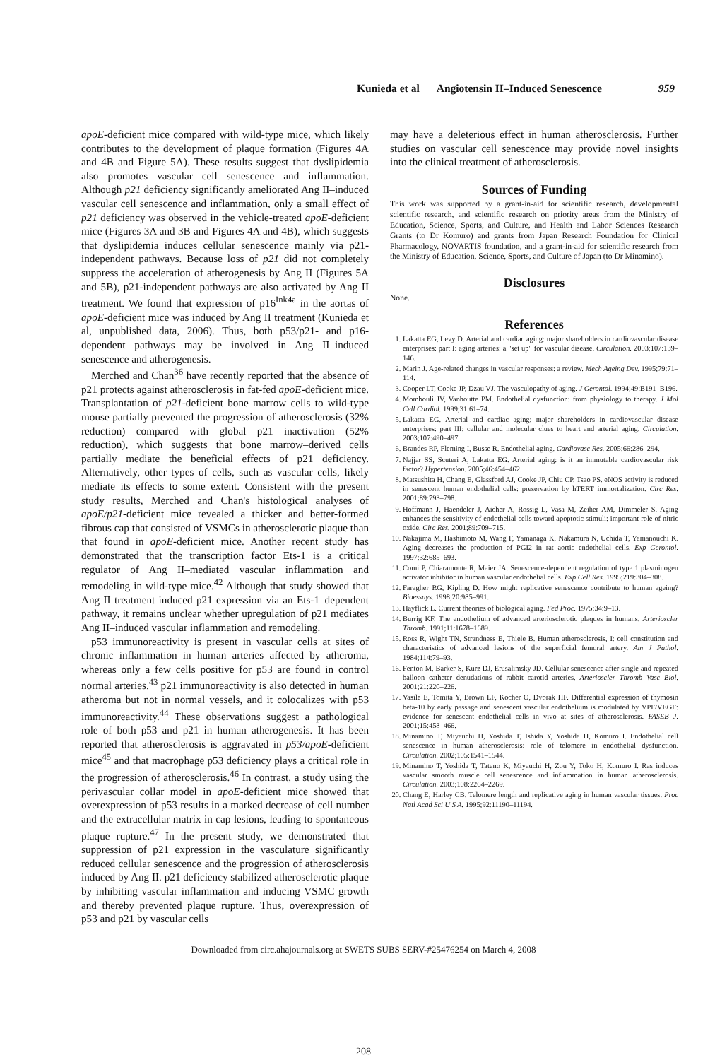Kunieda et al Angiotensin II–Induced Senescence 959
apoE-deficient mice compared with wild-type mice, which likely contributes to the development of plaque formation (Figures 4A and 4B and Figure 5A). These results suggest that dyslipidemia also promotes vascular cell senescence and inflammation. Although p21 deficiency significantly ameliorated Ang II–induced vascular cell senescence and inflammation, only a small effect of p21 deficiency was observed in the vehicle-treated apoE-deficient mice (Figures 3A and 3B and Figures 4A and 4B), which suggests that dyslipidemia induces cellular senescence mainly via p21-independent pathways. Because loss of p21 did not completely suppress the acceleration of atherogenesis by Ang II (Figures 5A and 5B), p21-independent pathways are also activated by Ang II treatment. We found that expression of p16<sup>Ink4a</sup> in the aortas of apoE-deficient mice was induced by Ang II treatment (Kunieda et al, unpublished data, 2006). Thus, both p53/p21- and p16-dependent pathways may be involved in Ang II–induced senescence and atherogenesis.
Merched and Chan<sup>36</sup> have recently reported that the absence of p21 protects against atherosclerosis in fat-fed apoE-deficient mice. Transplantation of p21-deficient bone marrow cells to wild-type mouse partially prevented the progression of atherosclerosis (32% reduction) compared with global p21 inactivation (52% reduction), which suggests that bone marrow–derived cells partially mediate the beneficial effects of p21 deficiency. Alternatively, other types of cells, such as vascular cells, likely mediate its effects to some extent. Consistent with the present study results, Merched and Chan's histological analyses of apoE/p21-deficient mice revealed a thicker and better-formed fibrous cap that consisted of VSMCs in atherosclerotic plaque than that found in apoE-deficient mice. Another recent study has demonstrated that the transcription factor Ets-1 is a critical regulator of Ang II–mediated vascular inflammation and remodeling in wild-type mice.<sup>42</sup> Although that study showed that Ang II treatment induced p21 expression via an Ets-1–dependent pathway, it remains unclear whether upregulation of p21 mediates Ang II–induced vascular inflammation and remodeling.
p53 immunoreactivity is present in vascular cells at sites of chronic inflammation in human arteries affected by atheroma, whereas only a few cells positive for p53 are found in control normal arteries.<sup>43</sup> p21 immunoreactivity is also detected in human atheroma but not in normal vessels, and it colocalizes with p53 immunoreactivity.<sup>44</sup> These observations suggest a pathological role of both p53 and p21 in human atherogenesis. It has been reported that atherosclerosis is aggravated in p53/apoE-deficient mice<sup>45</sup> and that macrophage p53 deficiency plays a critical role in the progression of atherosclerosis.<sup>46</sup> In contrast, a study using the perivascular collar model in apoE-deficient mice showed that overexpression of p53 results in a marked decrease of cell number and the extracellular matrix in cap lesions, leading to spontaneous plaque rupture.<sup>47</sup> In the present study, we demonstrated that suppression of p21 expression in the vasculature significantly reduced cellular senescence and the progression of atherosclerosis induced by Ang II. p21 deficiency stabilized atherosclerotic plaque by inhibiting vascular inflammation and inducing VSMC growth and thereby prevented plaque rupture. Thus, overexpression of p53 and p21 by vascular cells
may have a deleterious effect in human atherosclerosis. Further studies on vascular cell senescence may provide novel insights into the clinical treatment of atherosclerosis.
Sources of Funding
This work was supported by a grant-in-aid for scientific research, developmental scientific research, and scientific research on priority areas from the Ministry of Education, Science, Sports, and Culture, and Health and Labor Sciences Research Grants (to Dr Komuro) and grants from Japan Research Foundation for Clinical Pharmacology, NOVARTIS foundation, and a grant-in-aid for scientific research from the Ministry of Education, Science, Sports, and Culture of Japan (to Dr Minamino).
Disclosures
None.
References
1. Lakatta EG, Levy D. Arterial and cardiac aging: major shareholders in cardiovascular disease enterprises: part I: aging arteries: a "set up" for vascular disease. Circulation. 2003;107:139–146.
2. Marin J. Age-related changes in vascular responses: a review. Mech Ageing Dev. 1995;79:71–114.
3. Cooper LT, Cooke JP, Dzau VJ. The vasculopathy of aging. J Gerontol. 1994;49:B191–B196.
4. Mombouli JV, Vanhoutte PM. Endothelial dysfunction: from physiology to therapy. J Mol Cell Cardiol. 1999;31:61–74.
5. Lakatta EG. Arterial and cardiac aging: major shareholders in cardiovascular disease enterprises: part III: cellular and molecular clues to heart and arterial aging. Circulation. 2003;107:490–497.
6. Brandes RP, Fleming I, Busse R. Endothelial aging. Cardiovasc Res. 2005;66:286–294.
7. Najjar SS, Scuteri A, Lakatta EG. Arterial aging: is it an immutable cardiovascular risk factor? Hypertension. 2005;46:454–462.
8. Matsushita H, Chang E, Glassford AJ, Cooke JP, Chiu CP, Tsao PS. eNOS activity is reduced in senescent human endothelial cells: preservation by hTERT immortalization. Circ Res. 2001;89:793–798.
9. Hoffmann J, Haendeler J, Aicher A, Rossig L, Vasa M, Zeiher AM, Dimmeler S. Aging enhances the sensitivity of endothelial cells toward apoptotic stimuli: important role of nitric oxide. Circ Res. 2001;89:709–715.
10. Nakajima M, Hashimoto M, Wang F, Yamanaga K, Nakamura N, Uchida T, Yamanouchi K. Aging decreases the production of PGI2 in rat aortic endothelial cells. Exp Gerontol. 1997;32:685–693.
11. Comi P, Chiaramonte R, Maier JA. Senescence-dependent regulation of type 1 plasminogen activator inhibitor in human vascular endothelial cells. Exp Cell Res. 1995;219:304–308.
12. Faragher RG, Kipling D. How might replicative senescence contribute to human ageing? Bioessays. 1998;20:985–991.
13. Hayflick L. Current theories of biological aging. Fed Proc. 1975;34:9–13.
14. Burrig KF. The endothelium of advanced arteriosclerotic plaques in humans. Arterioscler Thromb. 1991;11:1678–1689.
15. Ross R, Wight TN, Strandness E, Thiele B. Human atherosclerosis, I: cell constitution and characteristics of advanced lesions of the superficial femoral artery. Am J Pathol. 1984;114:79–93.
16. Fenton M, Barker S, Kurz DJ, Erusalimsky JD. Cellular senescence after single and repeated balloon catheter denudations of rabbit carotid arteries. Arterioscler Thromb Vasc Biol. 2001;21:220–226.
17. Vasile E, Tomita Y, Brown LF, Kocher O, Dvorak HF. Differential expression of thymosin beta-10 by early passage and senescent vascular endothelium is modulated by VPF/VEGF: evidence for senescent endothelial cells in vivo at sites of atherosclerosis. FASEB J. 2001;15:458–466.
18. Minamino T, Miyauchi H, Yoshida T, Ishida Y, Yoshida H, Komuro I. Endothelial cell senescence in human atherosclerosis: role of telomere in endothelial dysfunction. Circulation. 2002;105:1541–1544.
19. Minamino T, Yoshida T, Tateno K, Miyauchi H, Zou Y, Toko H, Komuro I. Ras induces vascular smooth muscle cell senescence and inflammation in human atherosclerosis. Circulation. 2003;108:2264–2269.
20. Chang E, Harley CB. Telomere length and replicative aging in human vascular tissues. Proc Natl Acad Sci U S A. 1995;92:11190–11194.
Downloaded from circ.ahajournals.org at SWETS SUBS SERV-#25476254 on March 4, 2008
208